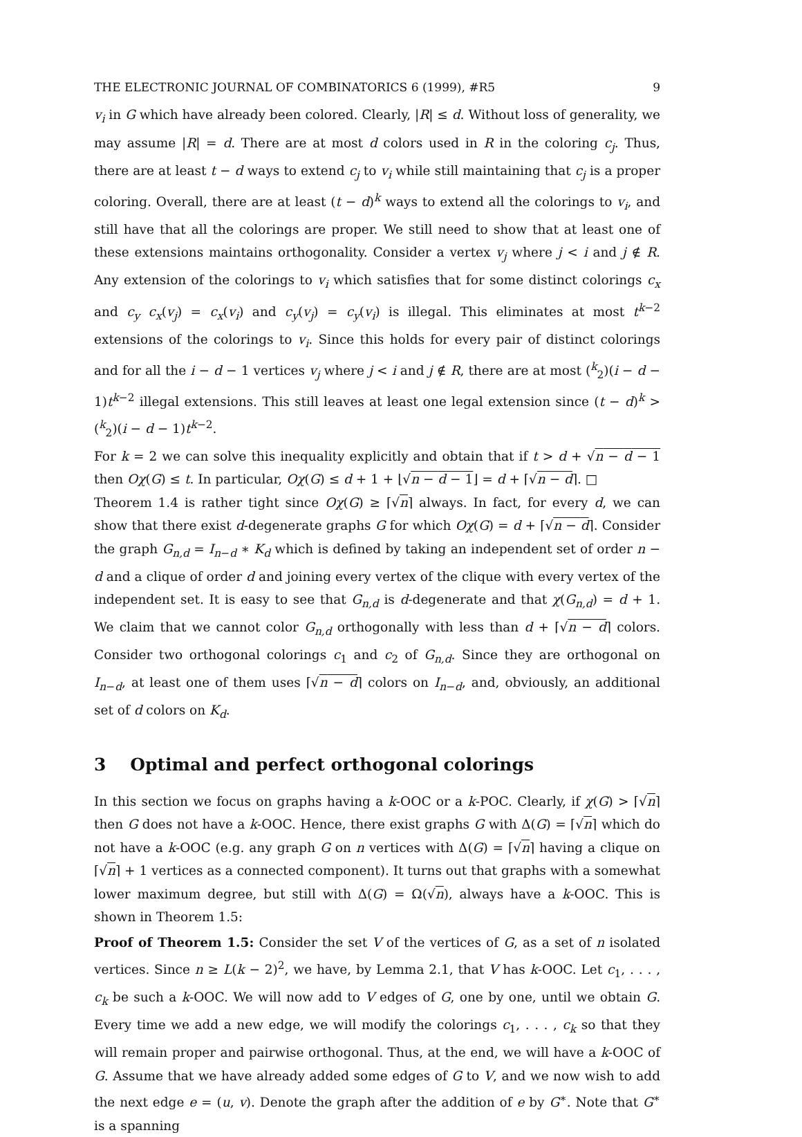THE ELECTRONIC JOURNAL OF COMBINATORICS 6 (1999), #R5 9
v<sub>i</sub> in G which have already been colored. Clearly, |R| ≤ d. Without loss of generality, we may assume |R| = d. There are at most d colors used in R in the coloring c<sub>j</sub>. Thus, there are at least t − d ways to extend c<sub>j</sub> to v<sub>i</sub> while still maintaining that c<sub>j</sub> is a proper coloring. Overall, there are at least (t − d)<sup>k</sup> ways to extend all the colorings to v<sub>i</sub>, and still have that all the colorings are proper. We still need to show that at least one of these extensions maintains orthogonality. Consider a vertex v<sub>j</sub> where j < i and j ∉ R. Any extension of the colorings to v<sub>i</sub> which satisfies that for some distinct colorings c<sub>x</sub> and c<sub>y</sub> c<sub>x</sub>(v<sub>j</sub>) = c<sub>x</sub>(v<sub>i</sub>) and c<sub>y</sub>(v<sub>j</sub>) = c<sub>y</sub>(v<sub>i</sub>) is illegal. This eliminates at most t<sup>k−2</sup> extensions of the colorings to v<sub>i</sub>. Since this holds for every pair of distinct colorings and for all the i − d − 1 vertices v<sub>j</sub> where j < i and j ∉ R, there are at most (<sup>k</sup><sub>2</sub>)(i − d − 1)t<sup>k−2</sup> illegal extensions. This still leaves at least one legal extension since (t − d)<sup>k</sup> > (<sup>k</sup><sub>2</sub>)(i − d − 1)t<sup>k−2</sup>.
For k = 2 we can solve this inequality explicitly and obtain that if t > d + √n − d − 1 then Oχ(G) ≤ t. In particular, Oχ(G) ≤ d + 1 + ⌊√n − d − 1⌋ = d + ⌈√n − d⌉. □
Theorem 1.4 is rather tight since Oχ(G) ≥ ⌈√n⌉ always. In fact, for every d, we can show that there exist d-degenerate graphs G for which Oχ(G) = d + ⌈√n − d⌉. Consider the graph G<sub>n,d</sub> = I<sub>n−d</sub> ∗ K<sub>d</sub> which is defined by taking an independent set of order n − d and a clique of order d and joining every vertex of the clique with every vertex of the independent set. It is easy to see that G<sub>n,d</sub> is d-degenerate and that χ(G<sub>n,d</sub>) = d + 1. We claim that we cannot color G<sub>n,d</sub> orthogonally with less than d + ⌈√n − d⌉ colors. Consider two orthogonal colorings c<sub>1</sub> and c<sub>2</sub> of G<sub>n,d</sub>. Since they are orthogonal on I<sub>n−d</sub>, at least one of them uses ⌈√n − d⌉ colors on I<sub>n−d</sub>, and, obviously, an additional set of d colors on K<sub>d</sub>.
3 Optimal and perfect orthogonal colorings
In this section we focus on graphs having a k-OOC or a k-POC. Clearly, if χ(G) > ⌈√n⌉ then G does not have a k-OOC. Hence, there exist graphs G with Δ(G) = ⌈√n⌉ which do not have a k-OOC (e.g. any graph G on n vertices with Δ(G) = ⌈√n⌉ having a clique on ⌈√n⌉ + 1 vertices as a connected component). It turns out that graphs with a somewhat lower maximum degree, but still with Δ(G) = Ω(√n), always have a k-OOC. This is shown in Theorem 1.5:
Proof of Theorem 1.5: Consider the set V of the vertices of G, as a set of n isolated vertices. Since n ≥ L(k − 2)<sup>2</sup>, we have, by Lemma 2.1, that V has k-OOC. Let c<sub>1</sub>, . . . , c<sub>k</sub> be such a k-OOC. We will now add to V edges of G, one by one, until we obtain G. Every time we add a new edge, we will modify the colorings c<sub>1</sub>, . . . , c<sub>k</sub> so that they will remain proper and pairwise orthogonal. Thus, at the end, we will have a k-OOC of G. Assume that we have already added some edges of G to V, and we now wish to add the next edge e = (u, v). Denote the graph after the addition of e by G<sup>∗</sup>. Note that G<sup>∗</sup> is a spanning